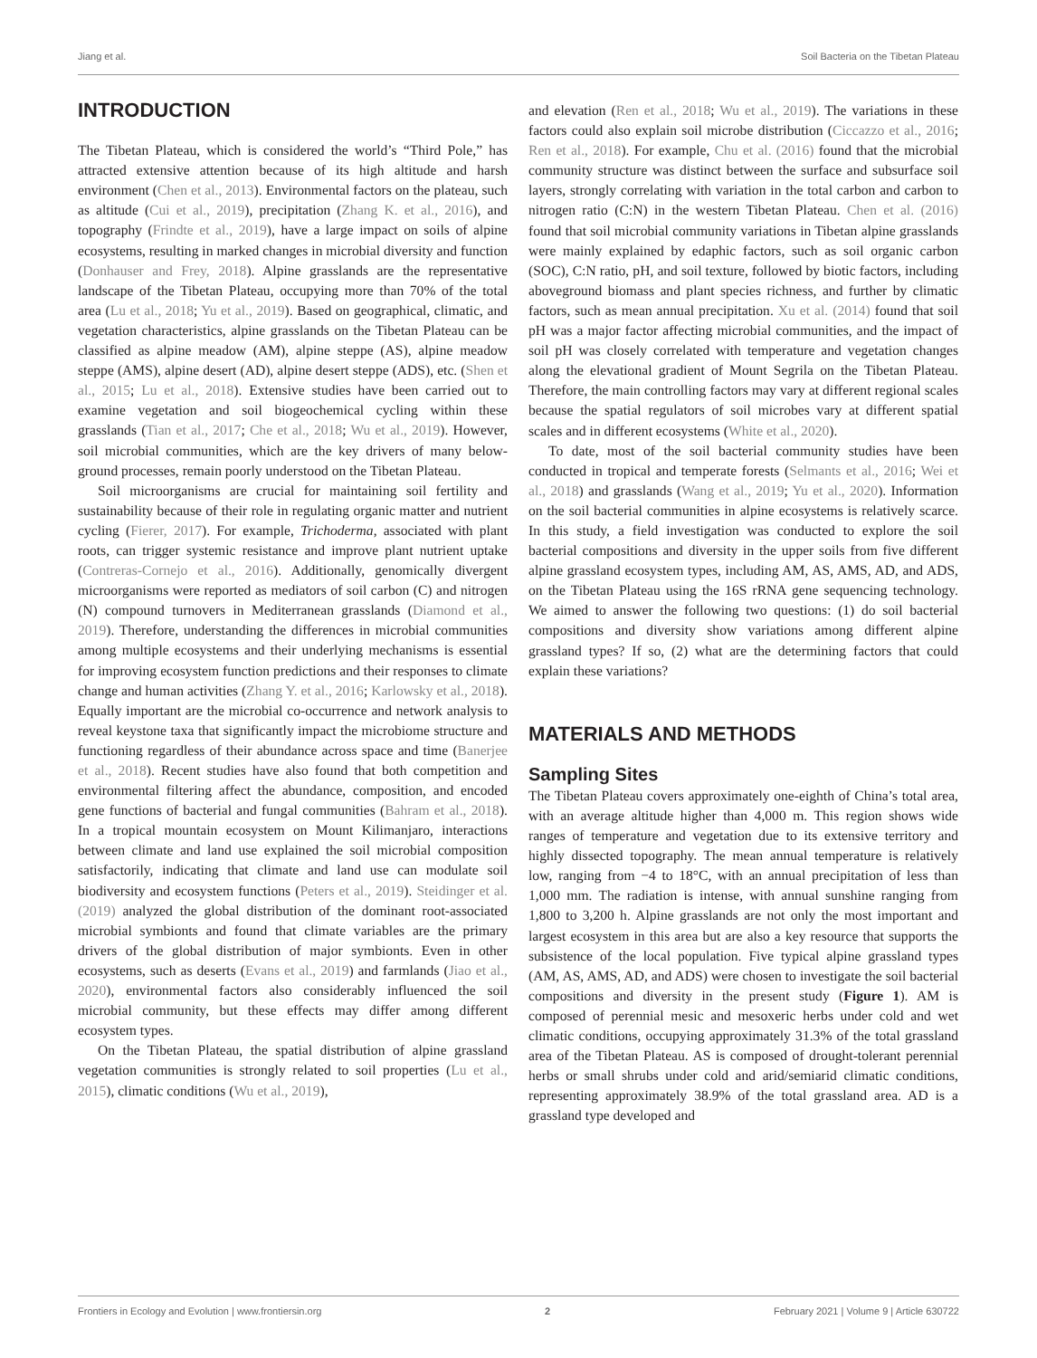Jiang et al. Soil Bacteria on the Tibetan Plateau
INTRODUCTION
The Tibetan Plateau, which is considered the world’s “Third Pole,” has attracted extensive attention because of its high altitude and harsh environment (Chen et al., 2013). Environmental factors on the plateau, such as altitude (Cui et al., 2019), precipitation (Zhang K. et al., 2016), and topography (Frindte et al., 2019), have a large impact on soils of alpine ecosystems, resulting in marked changes in microbial diversity and function (Donhauser and Frey, 2018). Alpine grasslands are the representative landscape of the Tibetan Plateau, occupying more than 70% of the total area (Lu et al., 2018; Yu et al., 2019). Based on geographical, climatic, and vegetation characteristics, alpine grasslands on the Tibetan Plateau can be classified as alpine meadow (AM), alpine steppe (AS), alpine meadow steppe (AMS), alpine desert (AD), alpine desert steppe (ADS), etc. (Shen et al., 2015; Lu et al., 2018). Extensive studies have been carried out to examine vegetation and soil biogeochemical cycling within these grasslands (Tian et al., 2017; Che et al., 2018; Wu et al., 2019). However, soil microbial communities, which are the key drivers of many below-ground processes, remain poorly understood on the Tibetan Plateau.
Soil microorganisms are crucial for maintaining soil fertility and sustainability because of their role in regulating organic matter and nutrient cycling (Fierer, 2017). For example, Trichoderma, associated with plant roots, can trigger systemic resistance and improve plant nutrient uptake (Contreras-Cornejo et al., 2016). Additionally, genomically divergent microorganisms were reported as mediators of soil carbon (C) and nitrogen (N) compound turnovers in Mediterranean grasslands (Diamond et al., 2019). Therefore, understanding the differences in microbial communities among multiple ecosystems and their underlying mechanisms is essential for improving ecosystem function predictions and their responses to climate change and human activities (Zhang Y. et al., 2016; Karlowsky et al., 2018). Equally important are the microbial co-occurrence and network analysis to reveal keystone taxa that significantly impact the microbiome structure and functioning regardless of their abundance across space and time (Banerjee et al., 2018). Recent studies have also found that both competition and environmental filtering affect the abundance, composition, and encoded gene functions of bacterial and fungal communities (Bahram et al., 2018). In a tropical mountain ecosystem on Mount Kilimanjaro, interactions between climate and land use explained the soil microbial composition satisfactorily, indicating that climate and land use can modulate soil biodiversity and ecosystem functions (Peters et al., 2019). Steidinger et al. (2019) analyzed the global distribution of the dominant root-associated microbial symbionts and found that climate variables are the primary drivers of the global distribution of major symbionts. Even in other ecosystems, such as deserts (Evans et al., 2019) and farmlands (Jiao et al., 2020), environmental factors also considerably influenced the soil microbial community, but these effects may differ among different ecosystem types.
On the Tibetan Plateau, the spatial distribution of alpine grassland vegetation communities is strongly related to soil properties (Lu et al., 2015), climatic conditions (Wu et al., 2019),
and elevation (Ren et al., 2018; Wu et al., 2019). The variations in these factors could also explain soil microbe distribution (Ciccazzo et al., 2016; Ren et al., 2018). For example, Chu et al. (2016) found that the microbial community structure was distinct between the surface and subsurface soil layers, strongly correlating with variation in the total carbon and carbon to nitrogen ratio (C:N) in the western Tibetan Plateau. Chen et al. (2016) found that soil microbial community variations in Tibetan alpine grasslands were mainly explained by edaphic factors, such as soil organic carbon (SOC), C:N ratio, pH, and soil texture, followed by biotic factors, including aboveground biomass and plant species richness, and further by climatic factors, such as mean annual precipitation. Xu et al. (2014) found that soil pH was a major factor affecting microbial communities, and the impact of soil pH was closely correlated with temperature and vegetation changes along the elevational gradient of Mount Segrila on the Tibetan Plateau. Therefore, the main controlling factors may vary at different regional scales because the spatial regulators of soil microbes vary at different spatial scales and in different ecosystems (White et al., 2020).
To date, most of the soil bacterial community studies have been conducted in tropical and temperate forests (Selmants et al., 2016; Wei et al., 2018) and grasslands (Wang et al., 2019; Yu et al., 2020). Information on the soil bacterial communities in alpine ecosystems is relatively scarce. In this study, a field investigation was conducted to explore the soil bacterial compositions and diversity in the upper soils from five different alpine grassland ecosystem types, including AM, AS, AMS, AD, and ADS, on the Tibetan Plateau using the 16S rRNA gene sequencing technology. We aimed to answer the following two questions: (1) do soil bacterial compositions and diversity show variations among different alpine grassland types? If so, (2) what are the determining factors that could explain these variations?
MATERIALS AND METHODS
Sampling Sites
The Tibetan Plateau covers approximately one-eighth of China’s total area, with an average altitude higher than 4,000 m. This region shows wide ranges of temperature and vegetation due to its extensive territory and highly dissected topography. The mean annual temperature is relatively low, ranging from −4 to 18°C, with an annual precipitation of less than 1,000 mm. The radiation is intense, with annual sunshine ranging from 1,800 to 3,200 h. Alpine grasslands are not only the most important and largest ecosystem in this area but are also a key resource that supports the subsistence of the local population. Five typical alpine grassland types (AM, AS, AMS, AD, and ADS) were chosen to investigate the soil bacterial compositions and diversity in the present study (Figure 1). AM is composed of perennial mesic and mesoxeric herbs under cold and wet climatic conditions, occupying approximately 31.3% of the total grassland area of the Tibetan Plateau. AS is composed of drought-tolerant perennial herbs or small shrubs under cold and arid/semiarid climatic conditions, representing approximately 38.9% of the total grassland area. AD is a grassland type developed and
Frontiers in Ecology and Evolution | www.frontiersin.org 2 February 2021 | Volume 9 | Article 630722